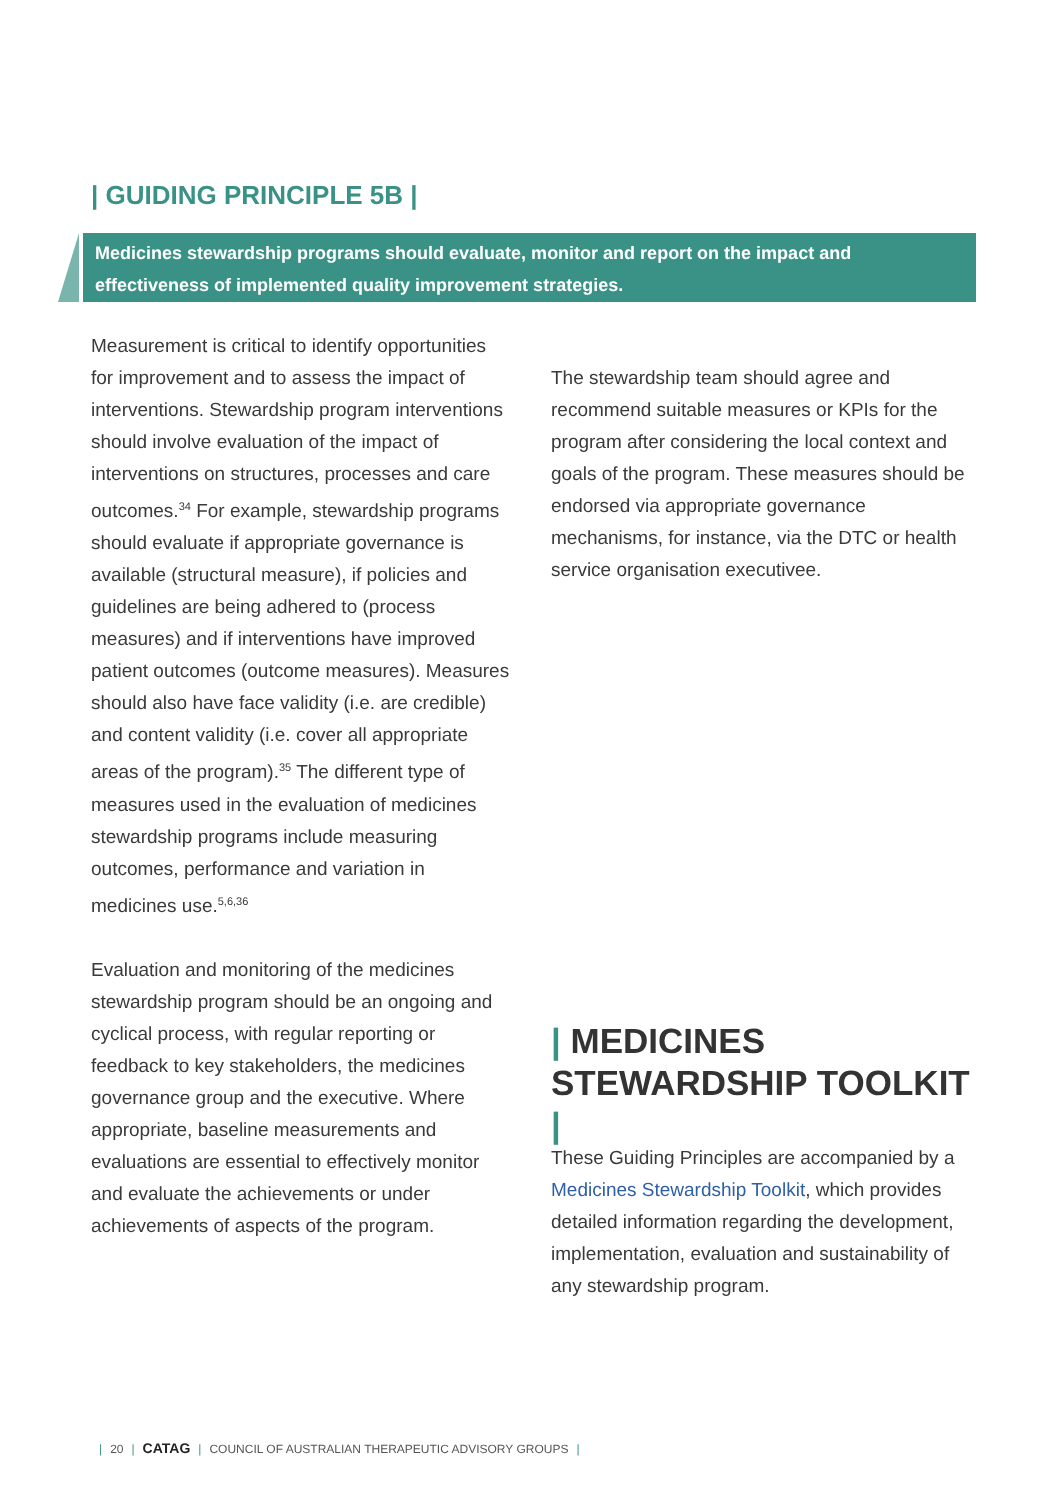| GUIDING PRINCIPLE 5B |
Medicines stewardship programs should evaluate, monitor and report on the impact and effectiveness of implemented quality improvement strategies.
Measurement is critical to identify opportunities for improvement and to assess the impact of interventions. Stewardship program interventions should involve evaluation of the impact of interventions on structures, processes and care outcomes.<sup>34</sup> For example, stewardship programs should evaluate if appropriate governance is available (structural measure), if policies and guidelines are being adhered to (process measures) and if interventions have improved patient outcomes (outcome measures). Measures should also have face validity (i.e. are credible) and content validity (i.e. cover all appropriate areas of the program).<sup>35</sup> The different type of measures used in the evaluation of medicines stewardship programs include measuring outcomes, performance and variation in medicines use.<sup>5,6,36</sup>
Evaluation and monitoring of the medicines stewardship program should be an ongoing and cyclical process, with regular reporting or feedback to key stakeholders, the medicines governance group and the executive. Where appropriate, baseline measurements and evaluations are essential to effectively monitor and evaluate the achievements or under achievements of aspects of the program.
The stewardship team should agree and recommend suitable measures or KPIs for the program after considering the local context and goals of the program. These measures should be endorsed via appropriate governance mechanisms, for instance, via the DTC or health service organisation executivee.
| MEDICINES STEWARDSHIP TOOLKIT |
These Guiding Principles are accompanied by a Medicines Stewardship Toolkit, which provides detailed information regarding the development, implementation, evaluation and sustainability of any stewardship program.
| 20 | CATAG | COUNCIL OF AUSTRALIAN THERAPEUTIC ADVISORY GROUPS |